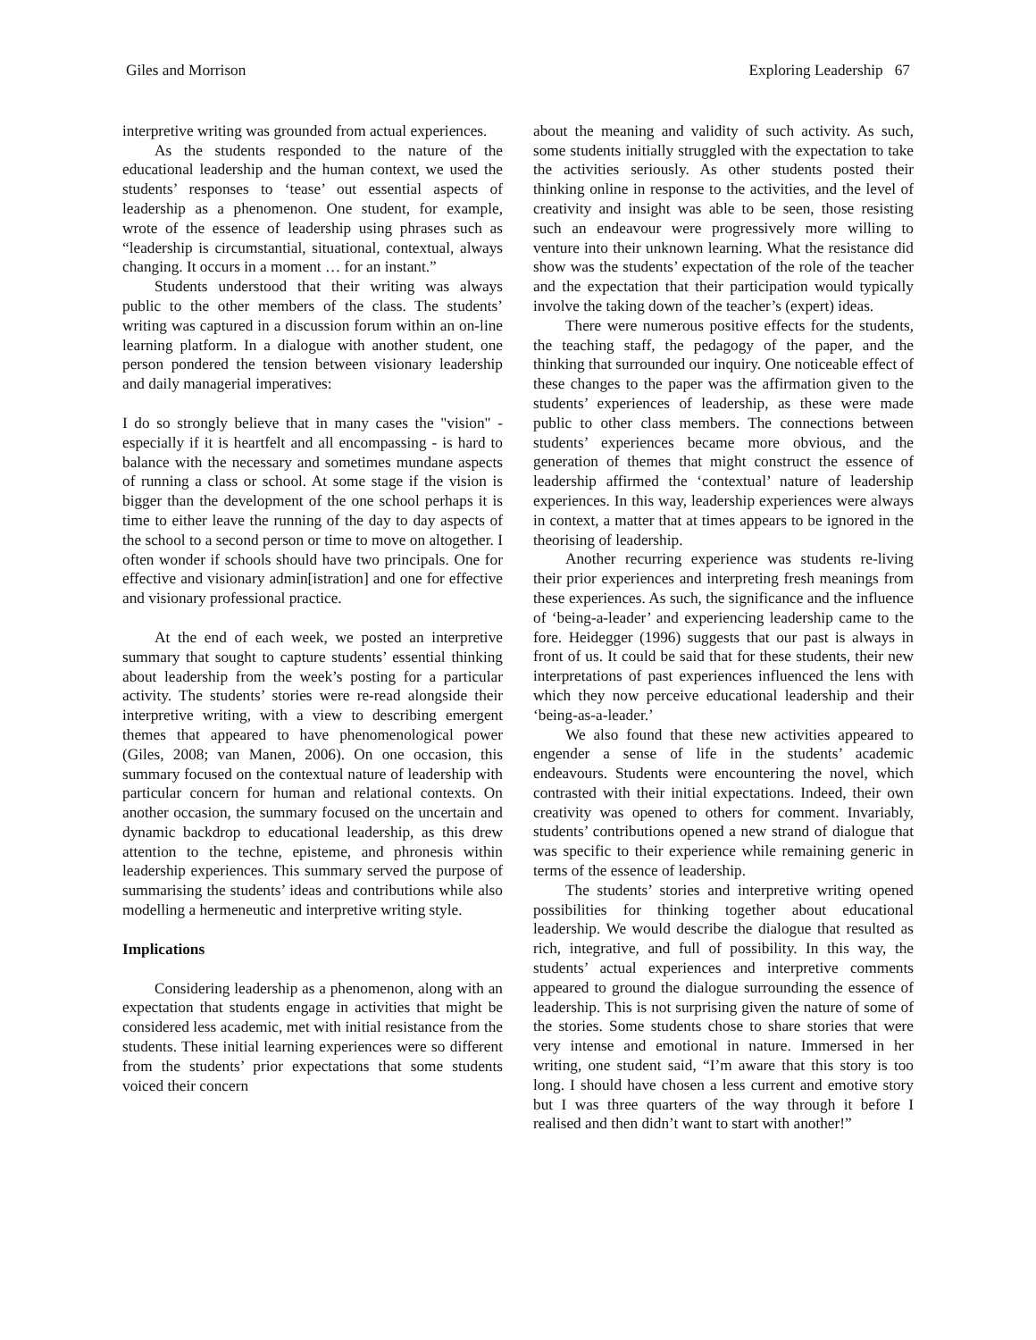Giles and Morrison Exploring Leadership 67
interpretive writing was grounded from actual experiences.
As the students responded to the nature of the educational leadership and the human context, we used the students’ responses to ‘tease’ out essential aspects of leadership as a phenomenon. One student, for example, wrote of the essence of leadership using phrases such as “leadership is circumstantial, situational, contextual, always changing. It occurs in a moment … for an instant.”
Students understood that their writing was always public to the other members of the class. The students’ writing was captured in a discussion forum within an on-line learning platform. In a dialogue with another student, one person pondered the tension between visionary leadership and daily managerial imperatives:
I do so strongly believe that in many cases the "vision" - especially if it is heartfelt and all encompassing - is hard to balance with the necessary and sometimes mundane aspects of running a class or school. At some stage if the vision is bigger than the development of the one school perhaps it is time to either leave the running of the day to day aspects of the school to a second person or time to move on altogether. I often wonder if schools should have two principals. One for effective and visionary admin[istration] and one for effective and visionary professional practice.
At the end of each week, we posted an interpretive summary that sought to capture students’ essential thinking about leadership from the week’s posting for a particular activity. The students’ stories were re-read alongside their interpretive writing, with a view to describing emergent themes that appeared to have phenomenological power (Giles, 2008; van Manen, 2006). On one occasion, this summary focused on the contextual nature of leadership with particular concern for human and relational contexts. On another occasion, the summary focused on the uncertain and dynamic backdrop to educational leadership, as this drew attention to the techne, episteme, and phronesis within leadership experiences. This summary served the purpose of summarising the students’ ideas and contributions while also modelling a hermeneutic and interpretive writing style.
Implications
Considering leadership as a phenomenon, along with an expectation that students engage in activities that might be considered less academic, met with initial resistance from the students. These initial learning experiences were so different from the students’ prior expectations that some students voiced their concern
about the meaning and validity of such activity. As such, some students initially struggled with the expectation to take the activities seriously. As other students posted their thinking online in response to the activities, and the level of creativity and insight was able to be seen, those resisting such an endeavour were progressively more willing to venture into their unknown learning. What the resistance did show was the students’ expectation of the role of the teacher and the expectation that their participation would typically involve the taking down of the teacher’s (expert) ideas.
There were numerous positive effects for the students, the teaching staff, the pedagogy of the paper, and the thinking that surrounded our inquiry. One noticeable effect of these changes to the paper was the affirmation given to the students’ experiences of leadership, as these were made public to other class members. The connections between students’ experiences became more obvious, and the generation of themes that might construct the essence of leadership affirmed the ‘contextual’ nature of leadership experiences. In this way, leadership experiences were always in context, a matter that at times appears to be ignored in the theorising of leadership.
Another recurring experience was students re-living their prior experiences and interpreting fresh meanings from these experiences. As such, the significance and the influence of ‘being-a-leader’ and experiencing leadership came to the fore. Heidegger (1996) suggests that our past is always in front of us. It could be said that for these students, their new interpretations of past experiences influenced the lens with which they now perceive educational leadership and their ‘being-as-a-leader.’
We also found that these new activities appeared to engender a sense of life in the students’ academic endeavours. Students were encountering the novel, which contrasted with their initial expectations. Indeed, their own creativity was opened to others for comment. Invariably, students’ contributions opened a new strand of dialogue that was specific to their experience while remaining generic in terms of the essence of leadership.
The students’ stories and interpretive writing opened possibilities for thinking together about educational leadership. We would describe the dialogue that resulted as rich, integrative, and full of possibility. In this way, the students’ actual experiences and interpretive comments appeared to ground the dialogue surrounding the essence of leadership. This is not surprising given the nature of some of the stories. Some students chose to share stories that were very intense and emotional in nature. Immersed in her writing, one student said, “I’m aware that this story is too long. I should have chosen a less current and emotive story but I was three quarters of the way through it before I realised and then didn’t want to start with another!”